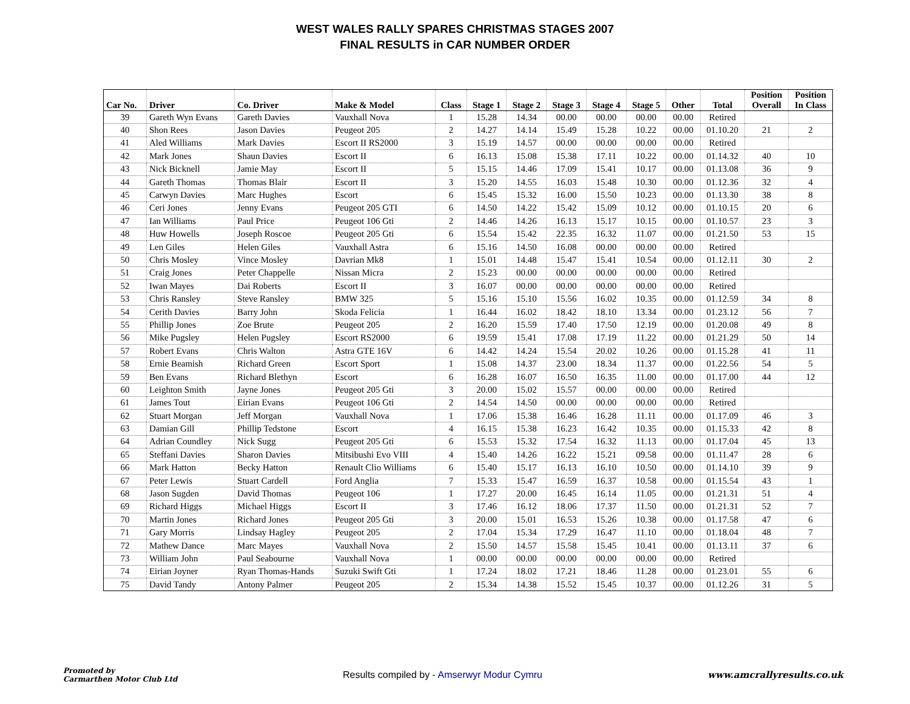WEST WALES RALLY SPARES CHRISTMAS STAGES 2007
FINAL RESULTS in CAR NUMBER ORDER
| Car No. | Driver | Co. Driver | Make & Model | Class | Stage 1 | Stage 2 | Stage 3 | Stage 4 | Stage 5 | Other | Total | Position Overall | Position In Class |
| --- | --- | --- | --- | --- | --- | --- | --- | --- | --- | --- | --- | --- | --- |
| 39 | Gareth Wyn Evans | Gareth Davies | Vauxhall Nova | 1 | 15.28 | 14.34 | 00.00 | 00.00 | 00.00 | 00.00 | Retired | | |
| 40 | Shon Rees | Jason Davies | Peugeot 205 | 2 | 14.27 | 14.14 | 15.49 | 15.28 | 10.22 | 00.00 | 01.10.20 | 21 | 2 |
| 41 | Aled Williams | Mark Davies | Escort II RS2000 | 3 | 15.19 | 14.57 | 00.00 | 00.00 | 00.00 | 00.00 | Retired | | |
| 42 | Mark Jones | Shaun Davies | Escort II | 6 | 16.13 | 15.08 | 15.38 | 17.11 | 10.22 | 00.00 | 01.14.32 | 40 | 10 |
| 43 | Nick Bicknell | Jamie May | Escort II | 5 | 15.15 | 14.46 | 17.09 | 15.41 | 10.17 | 00.00 | 01.13.08 | 36 | 9 |
| 44 | Gareth Thomas | Thomas Blair | Escort II | 3 | 15.20 | 14.55 | 16.03 | 15.48 | 10.30 | 00.00 | 01.12.36 | 32 | 4 |
| 45 | Carwyn Davies | Marc Hughes | Escort | 6 | 15.45 | 15.32 | 16.00 | 15.50 | 10.23 | 00.00 | 01.13.30 | 38 | 8 |
| 46 | Ceri Jones | Jenny Evans | Peugeot 205 GTI | 6 | 14.50 | 14.22 | 15.42 | 15.09 | 10.12 | 00.00 | 01.10.15 | 20 | 6 |
| 47 | Ian Williams | Paul Price | Peugeot 106 Gti | 2 | 14.46 | 14.26 | 16.13 | 15.17 | 10.15 | 00.00 | 01.10.57 | 23 | 3 |
| 48 | Huw Howells | Joseph Roscoe | Peugeot 205 Gti | 6 | 15.54 | 15.42 | 22.35 | 16.32 | 11.07 | 00.00 | 01.21.50 | 53 | 15 |
| 49 | Len Giles | Helen Giles | Vauxhall Astra | 6 | 15.16 | 14.50 | 16.08 | 00.00 | 00.00 | 00.00 | Retired | | |
| 50 | Chris Mosley | Vince Mosley | Davrian Mk8 | 1 | 15.01 | 14.48 | 15.47 | 15.41 | 10.54 | 00.00 | 01.12.11 | 30 | 2 |
| 51 | Craig Jones | Peter Chappelle | Nissan Micra | 2 | 15.23 | 00.00 | 00.00 | 00.00 | 00.00 | 00.00 | Retired | | |
| 52 | Iwan Mayes | Dai Roberts | Escort II | 3 | 16.07 | 00.00 | 00.00 | 00.00 | 00.00 | 00.00 | Retired | | |
| 53 | Chris Ransley | Steve Ransley | BMW 325 | 5 | 15.16 | 15.10 | 15.56 | 16.02 | 10.35 | 00.00 | 01.12.59 | 34 | 8 |
| 54 | Cerith Davies | Barry John | Skoda Felicia | 1 | 16.44 | 16.02 | 18.42 | 18.10 | 13.34 | 00.00 | 01.23.12 | 56 | 7 |
| 55 | Phillip Jones | Zoe Brute | Peugeot 205 | 2 | 16.20 | 15.59 | 17.40 | 17.50 | 12.19 | 00.00 | 01.20.08 | 49 | 8 |
| 56 | Mike Pugsley | Helen Pugsley | Escort RS2000 | 6 | 19.59 | 15.41 | 17.08 | 17.19 | 11.22 | 00.00 | 01.21.29 | 50 | 14 |
| 57 | Robert Evans | Chris Walton | Astra GTE 16V | 6 | 14.42 | 14.24 | 15.54 | 20.02 | 10.26 | 00.00 | 01.15.28 | 41 | 11 |
| 58 | Ernie Beamish | Richard Green | Escort Sport | 1 | 15.08 | 14.37 | 23.00 | 18.34 | 11.37 | 00.00 | 01.22.56 | 54 | 5 |
| 59 | Ben Evans | Richard Blethyn | Escort | 6 | 16.28 | 16.07 | 16.50 | 16.35 | 11.00 | 00.00 | 01.17.00 | 44 | 12 |
| 60 | Leighton Smith | Jayne Jones | Peugeot 205 Gti | 3 | 20.00 | 15.02 | 15.57 | 00.00 | 00.00 | 00.00 | Retired | | |
| 61 | James Tout | Eirian Evans | Peugeot 106 Gti | 2 | 14.54 | 14.50 | 00.00 | 00.00 | 00.00 | 00.00 | Retired | | |
| 62 | Stuart Morgan | Jeff Morgan | Vauxhall Nova | 1 | 17.06 | 15.38 | 16.46 | 16.28 | 11.11 | 00.00 | 01.17.09 | 46 | 3 |
| 63 | Damian Gill | Phillip Tedstone | Escort | 4 | 16.15 | 15.38 | 16.23 | 16.42 | 10.35 | 00.00 | 01.15.33 | 42 | 8 |
| 64 | Adrian Coundley | Nick Sugg | Peugeot 205 Gti | 6 | 15.53 | 15.32 | 17.54 | 16.32 | 11.13 | 00.00 | 01.17.04 | 45 | 13 |
| 65 | Steffani Davies | Sharon Davies | Mitsibushi Evo VIII | 4 | 15.40 | 14.26 | 16.22 | 15.21 | 09.58 | 00.00 | 01.11.47 | 28 | 6 |
| 66 | Mark Hatton | Becky Hatton | Renault Clio Williams | 6 | 15.40 | 15.17 | 16.13 | 16.10 | 10.50 | 00.00 | 01.14.10 | 39 | 9 |
| 67 | Peter Lewis | Stuart Cardell | Ford Anglia | 7 | 15.33 | 15.47 | 16.59 | 16.37 | 10.58 | 00.00 | 01.15.54 | 43 | 1 |
| 68 | Jason Sugden | David Thomas | Peugeot 106 | 1 | 17.27 | 20.00 | 16.45 | 16.14 | 11.05 | 00.00 | 01.21.31 | 51 | 4 |
| 69 | Richard Higgs | Michael Higgs | Escort II | 3 | 17.46 | 16.12 | 18.06 | 17.37 | 11.50 | 00.00 | 01.21.31 | 52 | 7 |
| 70 | Martin Jones | Richard Jones | Peugeot 205 Gti | 3 | 20.00 | 15.01 | 16.53 | 15.26 | 10.38 | 00.00 | 01.17.58 | 47 | 6 |
| 71 | Gary Morris | Lindsay Hagley | Peugeot 205 | 2 | 17.04 | 15.34 | 17.29 | 16.47 | 11.10 | 00.00 | 01.18.04 | 48 | 7 |
| 72 | Mathew Dance | Marc Mayes | Vauxhall Nova | 2 | 15.50 | 14.57 | 15.58 | 15.45 | 10.41 | 00.00 | 01.13.11 | 37 | 6 |
| 73 | William John | Paul Seabourne | Vauxhall Nova | 1 | 00.00 | 00.00 | 00.00 | 00.00 | 00.00 | 00.00 | Retired | | |
| 74 | Eirian Joyner | Ryan Thomas-Hands | Suzuki Swift Gti | 1 | 17.24 | 18.02 | 17.21 | 18.46 | 11.28 | 00.00 | 01.23.01 | 55 | 6 |
| 75 | David Tandy | Antony Palmer | Peugeot 205 | 2 | 15.34 | 14.38 | 15.52 | 15.45 | 10.37 | 00.00 | 01.12.26 | 31 | 5 |
Promoted by
Carmarthen Motor Club Ltd
Results compiled by - Amserwyr Modur Cymru
www.amcrallyresults.co.uk